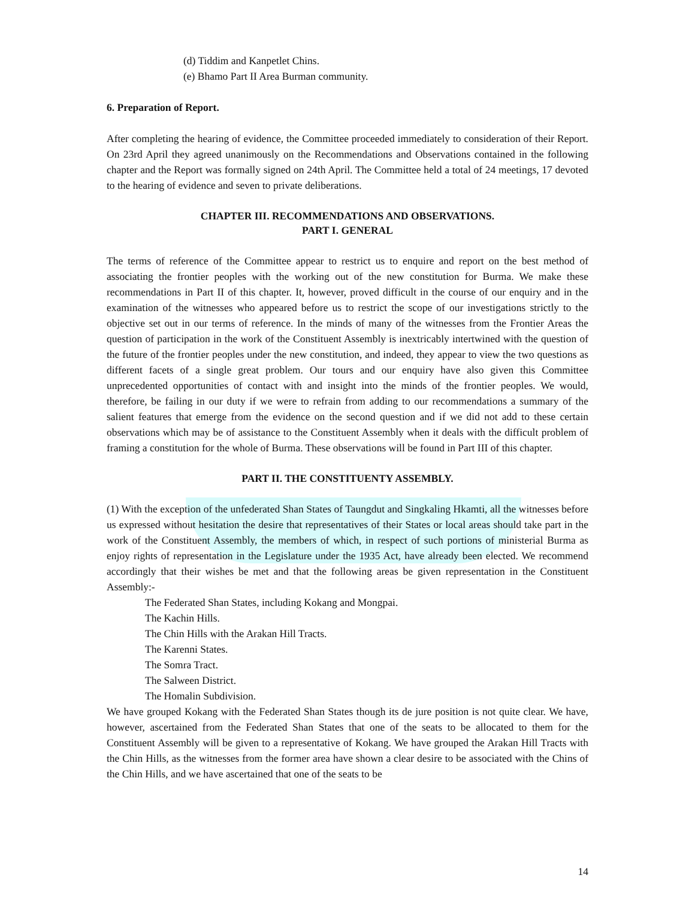(d) Tiddim and Kanpetlet Chins.
(e) Bhamo Part II Area Burman community.
6. Preparation of Report.
After completing the hearing of evidence, the Committee proceeded immediately to consideration of their Report. On 23rd April they agreed unanimously on the Recommendations and Observations contained in the following chapter and the Report was formally signed on 24th April. The Committee held a total of 24 meetings, 17 devoted to the hearing of evidence and seven to private deliberations.
CHAPTER III. RECOMMENDATIONS AND OBSERVATIONS.
PART I. GENERAL
The terms of reference of the Committee appear to restrict us to enquire and report on the best method of associating the frontier peoples with the working out of the new constitution for Burma. We make these recommendations in Part II of this chapter. It, however, proved difficult in the course of our enquiry and in the examination of the witnesses who appeared before us to restrict the scope of our investigations strictly to the objective set out in our terms of reference. In the minds of many of the witnesses from the Frontier Areas the question of participation in the work of the Constituent Assembly is inextricably intertwined with the question of the future of the frontier peoples under the new constitution, and indeed, they appear to view the two questions as different facets of a single great problem. Our tours and our enquiry have also given this Committee unprecedented opportunities of contact with and insight into the minds of the frontier peoples. We would, therefore, be failing in our duty if we were to refrain from adding to our recommendations a summary of the salient features that emerge from the evidence on the second question and if we did not add to these certain observations which may be of assistance to the Constituent Assembly when it deals with the difficult problem of framing a constitution for the whole of Burma. These observations will be found in Part III of this chapter.
PART II. THE CONSTITUENTY ASSEMBLY.
(1) With the exception of the unfederated Shan States of Taungdut and Singkaling Hkamti, all the witnesses before us expressed without hesitation the desire that representatives of their States or local areas should take part in the work of the Constituent Assembly, the members of which, in respect of such portions of ministerial Burma as enjoy rights of representation in the Legislature under the 1935 Act, have already been elected. We recommend accordingly that their wishes be met and that the following areas be given representation in the Constituent Assembly:-
The Federated Shan States, including Kokang and Mongpai.
The Kachin Hills.
The Chin Hills with the Arakan Hill Tracts.
The Karenni States.
The Somra Tract.
The Salween District.
The Homalin Subdivision.
We have grouped Kokang with the Federated Shan States though its de jure position is not quite clear. We have, however, ascertained from the Federated Shan States that one of the seats to be allocated to them for the Constituent Assembly will be given to a representative of Kokang. We have grouped the Arakan Hill Tracts with the Chin Hills, as the witnesses from the former area have shown a clear desire to be associated with the Chins of the Chin Hills, and we have ascertained that one of the seats to be
14